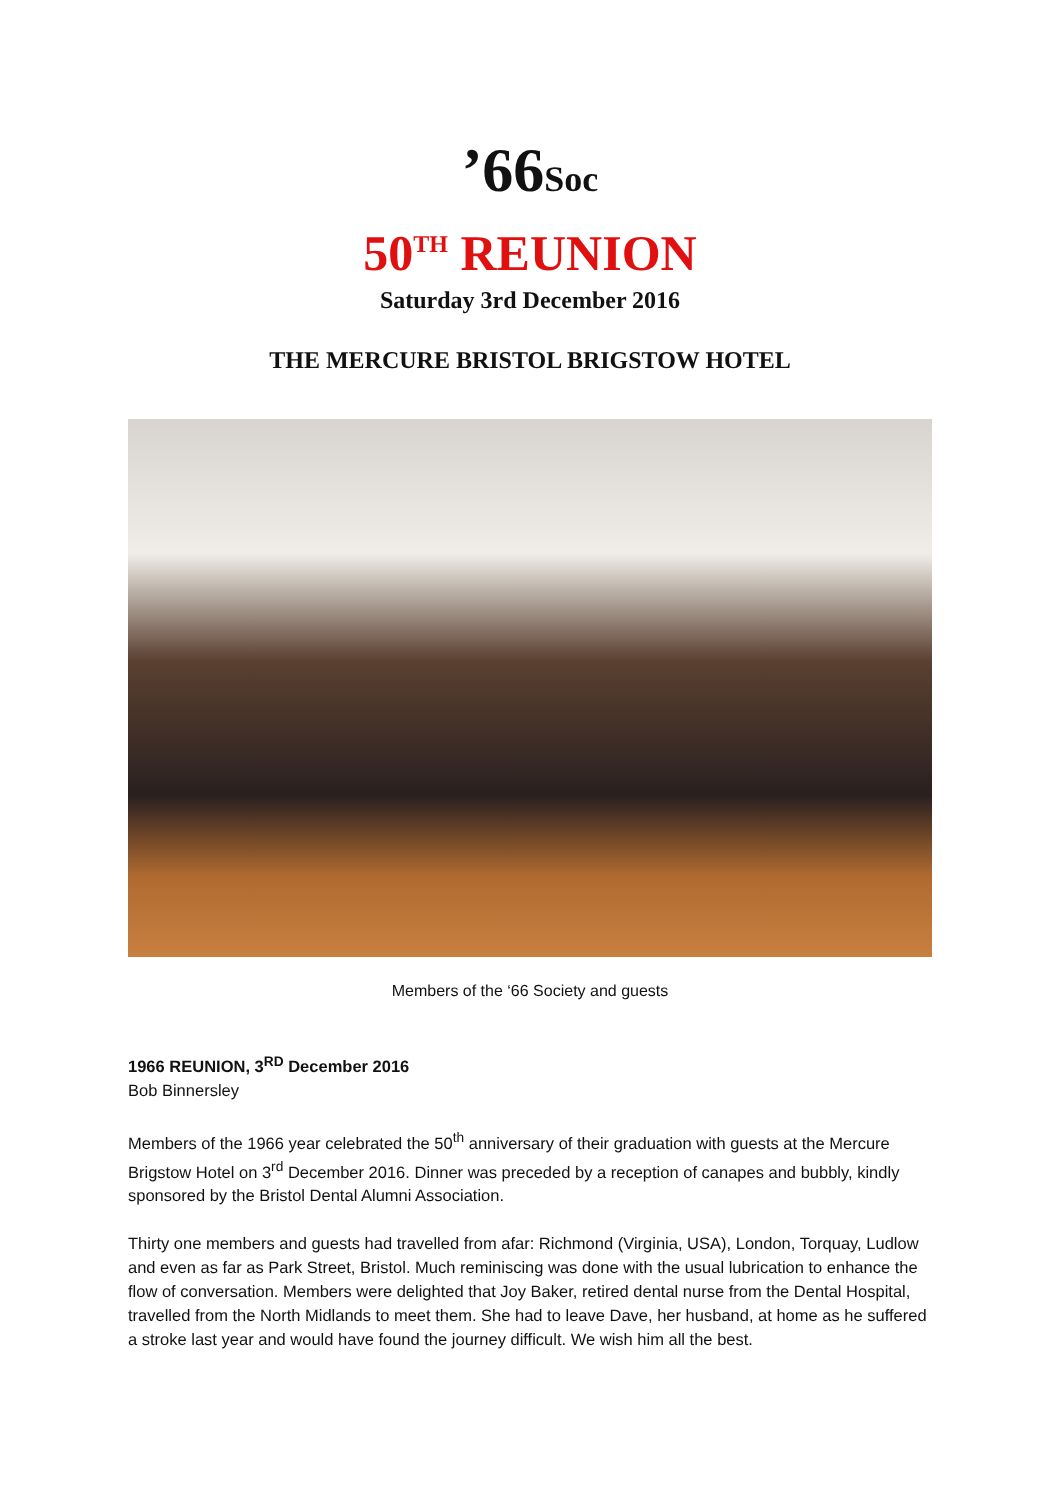’66Soc
50<sup>TH</sup> REUNION
Saturday 3rd December 2016
THE MERCURE BRISTOL BRIGSTOW HOTEL
Members of the ‘66 Society and guests
1966 REUNION, 3<sup>RD</sup> December 2016
Bob Binnersley
Members of the 1966 year celebrated the 50<sup>th</sup> anniversary of their graduation with guests at the Mercure Brigstow Hotel on 3<sup>rd</sup> December 2016. Dinner was preceded by a reception of canapes and bubbly, kindly sponsored by the Bristol Dental Alumni Association.
Thirty one members and guests had travelled from afar: Richmond (Virginia, USA), London, Torquay, Ludlow and even as far as Park Street, Bristol. Much reminiscing was done with the usual lubrication to enhance the flow of conversation. Members were delighted that Joy Baker, retired dental nurse from the Dental Hospital, travelled from the North Midlands to meet them. She had to leave Dave, her husband, at home as he suffered a stroke last year and would have found the journey difficult. We wish him all the best.